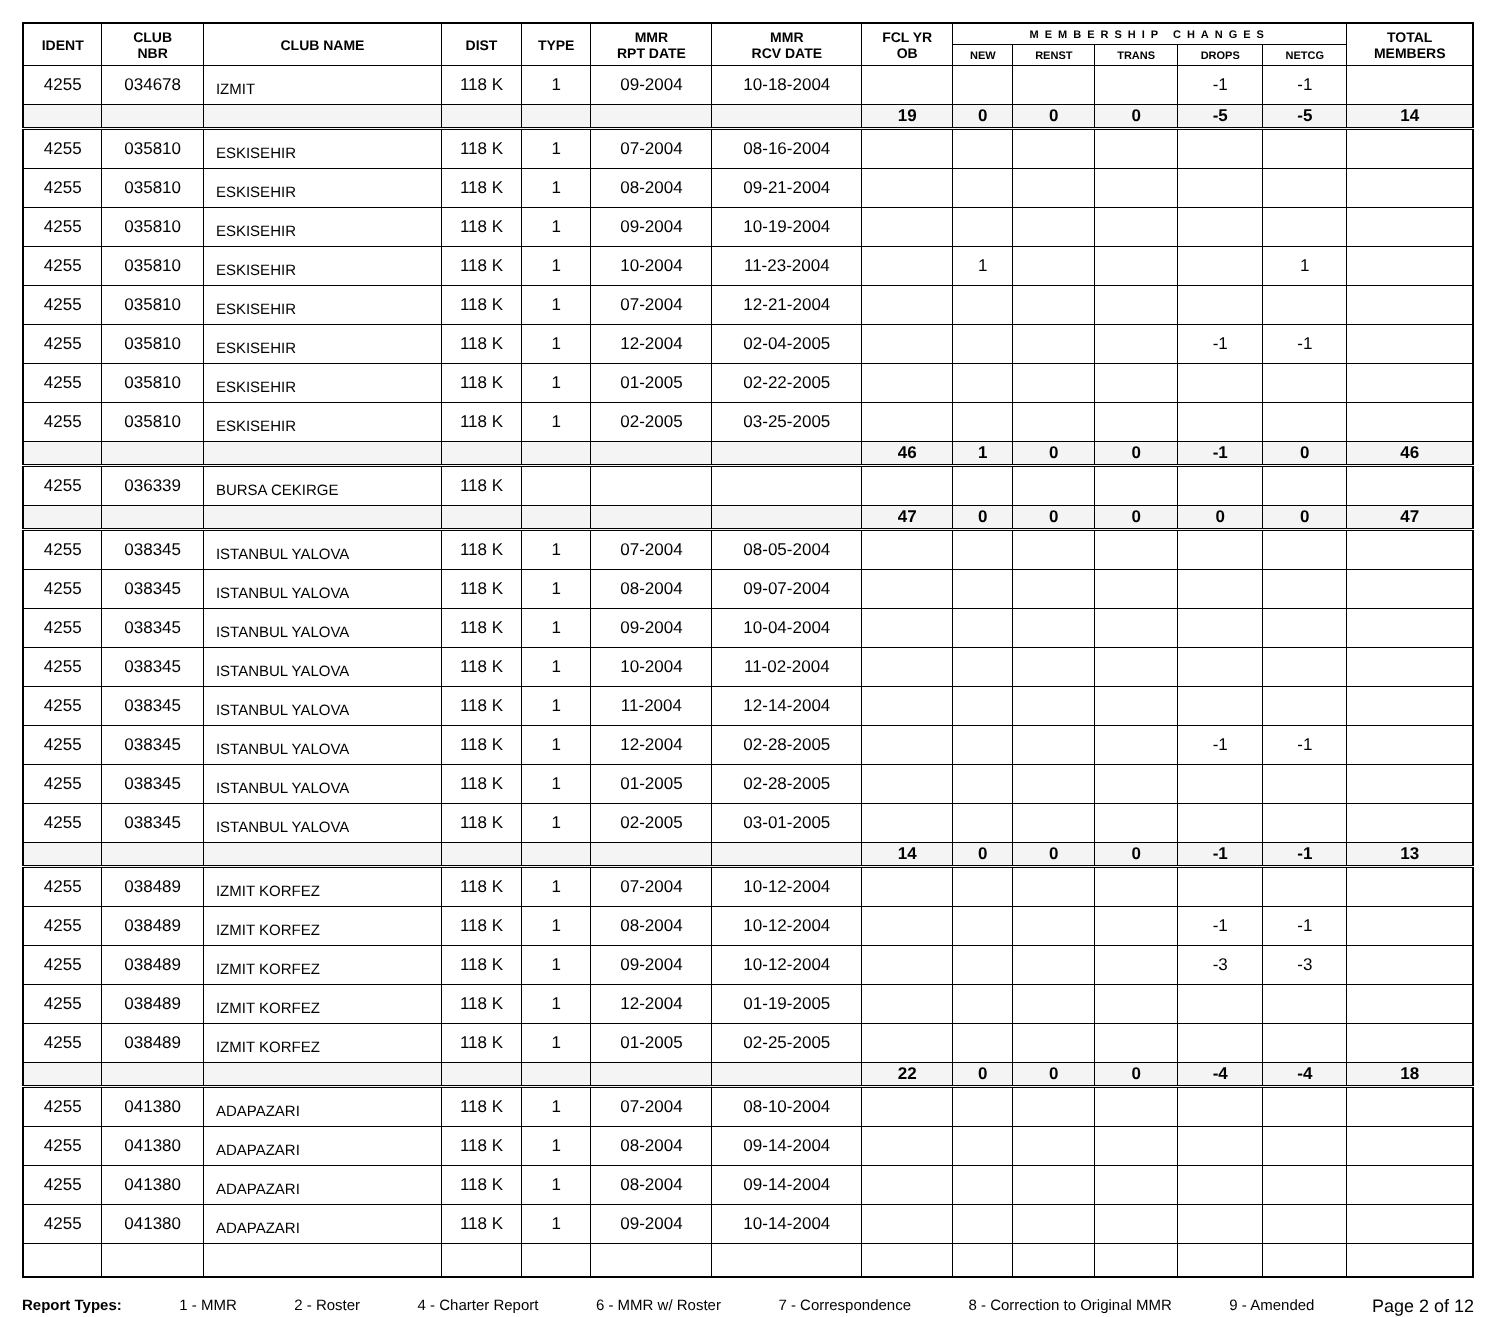| IDENT | CLUB NBR | CLUB NAME | DIST | TYPE | MMR RPT DATE | MMR RCV DATE | FCL YR OB | MEMBERSHIP CHANGES | | | | | TOTAL MEMBERS |
| --- | --- | --- | --- | --- | --- | --- | --- | --- | --- | --- | --- | --- | --- |
| | | | | | | | | NEW | RENST | TRANS | DROPS | NETCG | |
| 4255 | 034678 | IZMIT | 118 K | 1 | 09-2004 | 10-18-2004 | | | | | -1 | -1 | |
| | | | | | | | 19 | 0 | 0 | 0 | -5 | -5 | 14 |
| 4255 | 035810 | ESKISEHIR | 118 K | 1 | 07-2004 | 08-16-2004 | | | | | | | |
| 4255 | 035810 | ESKISEHIR | 118 K | 1 | 08-2004 | 09-21-2004 | | | | | | | |
| 4255 | 035810 | ESKISEHIR | 118 K | 1 | 09-2004 | 10-19-2004 | | | | | | | |
| 4255 | 035810 | ESKISEHIR | 118 K | 1 | 10-2004 | 11-23-2004 | | 1 | | | | 1 | |
| 4255 | 035810 | ESKISEHIR | 118 K | 1 | 07-2004 | 12-21-2004 | | | | | | | |
| 4255 | 035810 | ESKISEHIR | 118 K | 1 | 12-2004 | 02-04-2005 | | | | | -1 | -1 | |
| 4255 | 035810 | ESKISEHIR | 118 K | 1 | 01-2005 | 02-22-2005 | | | | | | | |
| 4255 | 035810 | ESKISEHIR | 118 K | 1 | 02-2005 | 03-25-2005 | | | | | | | |
| | | | | | | | 46 | 1 | 0 | 0 | -1 | 0 | 46 |
| 4255 | 036339 | BURSA CEKIRGE | 118 K | | | | | | | | | | |
| | | | | | | | 47 | 0 | 0 | 0 | 0 | 0 | 47 |
| 4255 | 038345 | ISTANBUL YALOVA | 118 K | 1 | 07-2004 | 08-05-2004 | | | | | | | |
| 4255 | 038345 | ISTANBUL YALOVA | 118 K | 1 | 08-2004 | 09-07-2004 | | | | | | | |
| 4255 | 038345 | ISTANBUL YALOVA | 118 K | 1 | 09-2004 | 10-04-2004 | | | | | | | |
| 4255 | 038345 | ISTANBUL YALOVA | 118 K | 1 | 10-2004 | 11-02-2004 | | | | | | | |
| 4255 | 038345 | ISTANBUL YALOVA | 118 K | 1 | 11-2004 | 12-14-2004 | | | | | | | |
| 4255 | 038345 | ISTANBUL YALOVA | 118 K | 1 | 12-2004 | 02-28-2005 | | | | | -1 | -1 | |
| 4255 | 038345 | ISTANBUL YALOVA | 118 K | 1 | 01-2005 | 02-28-2005 | | | | | | | |
| 4255 | 038345 | ISTANBUL YALOVA | 118 K | 1 | 02-2005 | 03-01-2005 | | | | | | | |
| | | | | | | | 14 | 0 | 0 | 0 | -1 | -1 | 13 |
| 4255 | 038489 | IZMIT KORFEZ | 118 K | 1 | 07-2004 | 10-12-2004 | | | | | | | |
| 4255 | 038489 | IZMIT KORFEZ | 118 K | 1 | 08-2004 | 10-12-2004 | | | | | -1 | -1 | |
| 4255 | 038489 | IZMIT KORFEZ | 118 K | 1 | 09-2004 | 10-12-2004 | | | | | -3 | -3 | |
| 4255 | 038489 | IZMIT KORFEZ | 118 K | 1 | 12-2004 | 01-19-2005 | | | | | | | |
| 4255 | 038489 | IZMIT KORFEZ | 118 K | 1 | 01-2005 | 02-25-2005 | | | | | | | |
| | | | | | | | 22 | 0 | 0 | 0 | -4 | -4 | 18 |
| 4255 | 041380 | ADAPAZARI | 118 K | 1 | 07-2004 | 08-10-2004 | | | | | | | |
| 4255 | 041380 | ADAPAZARI | 118 K | 1 | 08-2004 | 09-14-2004 | | | | | | | |
| 4255 | 041380 | ADAPAZARI | 118 K | 1 | 08-2004 | 09-14-2004 | | | | | | | |
| 4255 | 041380 | ADAPAZARI | 118 K | 1 | 09-2004 | 10-14-2004 | | | | | | | |
Report Types: 1 - MMR 2 - Roster 4 - Charter Report 6 - MMR w/ Roster 7 - Correspondence 8 - Correction to Original MMR 9 - Amended Page 2 of 12